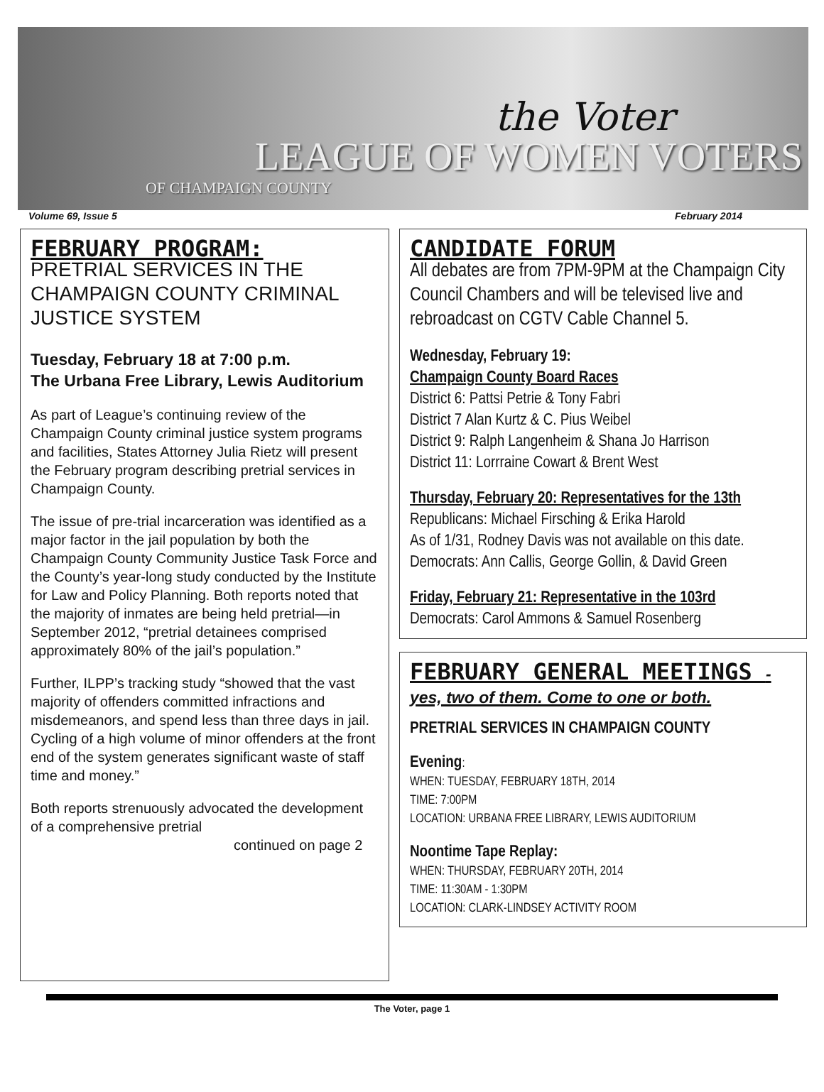the Voter
LEAGUE OF WOMEN VOTERS
OF CHAMPAIGN COUNTY
Volume 69, Issue 5 February 2014
FEBRUARY PROGRAM:
PRETRIAL SERVICES IN THE CHAMPAIGN COUNTY CRIMINAL JUSTICE SYSTEM
Tuesday, February 18 at 7:00 p.m.
The Urbana Free Library, Lewis Auditorium
As part of League’s continuing review of the Champaign County criminal justice system programs and facilities, States Attorney Julia Rietz will present the February program describing pretrial services in Champaign County.
The issue of pre-trial incarceration was identified as a major factor in the jail population by both the Champaign County Community Justice Task Force and the County’s year-long study conducted by the Institute for Law and Policy Planning. Both reports noted that the majority of inmates are being held pretrial—in September 2012, “pretrial detainees comprised approximately 80% of the jail’s population.”
Further, ILPP’s tracking study “showed that the vast majority of offenders committed infractions and misdemeanors, and spend less than three days in jail. Cycling of a high volume of minor offenders at the front end of the system generates significant waste of staff time and money.”
Both reports strenuously advocated the development of a comprehensive pretrial
continued on page 2
CANDIDATE FORUM
All debates are from 7PM-9PM at the Champaign City Council Chambers and will be televised live and rebroadcast on CGTV Cable Channel 5.
Wednesday, February 19:
Champaign County Board Races
District 6: Pattsi Petrie & Tony Fabri
District 7 Alan Kurtz & C. Pius Weibel
District 9: Ralph Langenheim & Shana Jo Harrison
District 11: Lorrraine Cowart & Brent West
Thursday, February 20: Representatives for the 13th
Republicans: Michael Firsching & Erika Harold
As of 1/31, Rodney Davis was not available on this date.
Democrats: Ann Callis, George Gollin, & David Green
Friday, February 21: Representative in the 103rd
Democrats: Carol Ammons & Samuel Rosenberg
FEBRUARY GENERAL MEETINGS - yes, two of them. Come to one or both.
PRETRIAL SERVICES IN CHAMPAIGN COUNTY
Evening:
WHEN: TUESDAY, FEBRUARY 18TH, 2014
TIME: 7:00PM
LOCATION: URBANA FREE LIBRARY, LEWIS AUDITORIUM
Noontime Tape Replay:
WHEN: THURSDAY, FEBRUARY 20TH, 2014
TIME: 11:30AM - 1:30PM
LOCATION: CLARK-LINDSEY ACTIVITY ROOM
The Voter, page 1